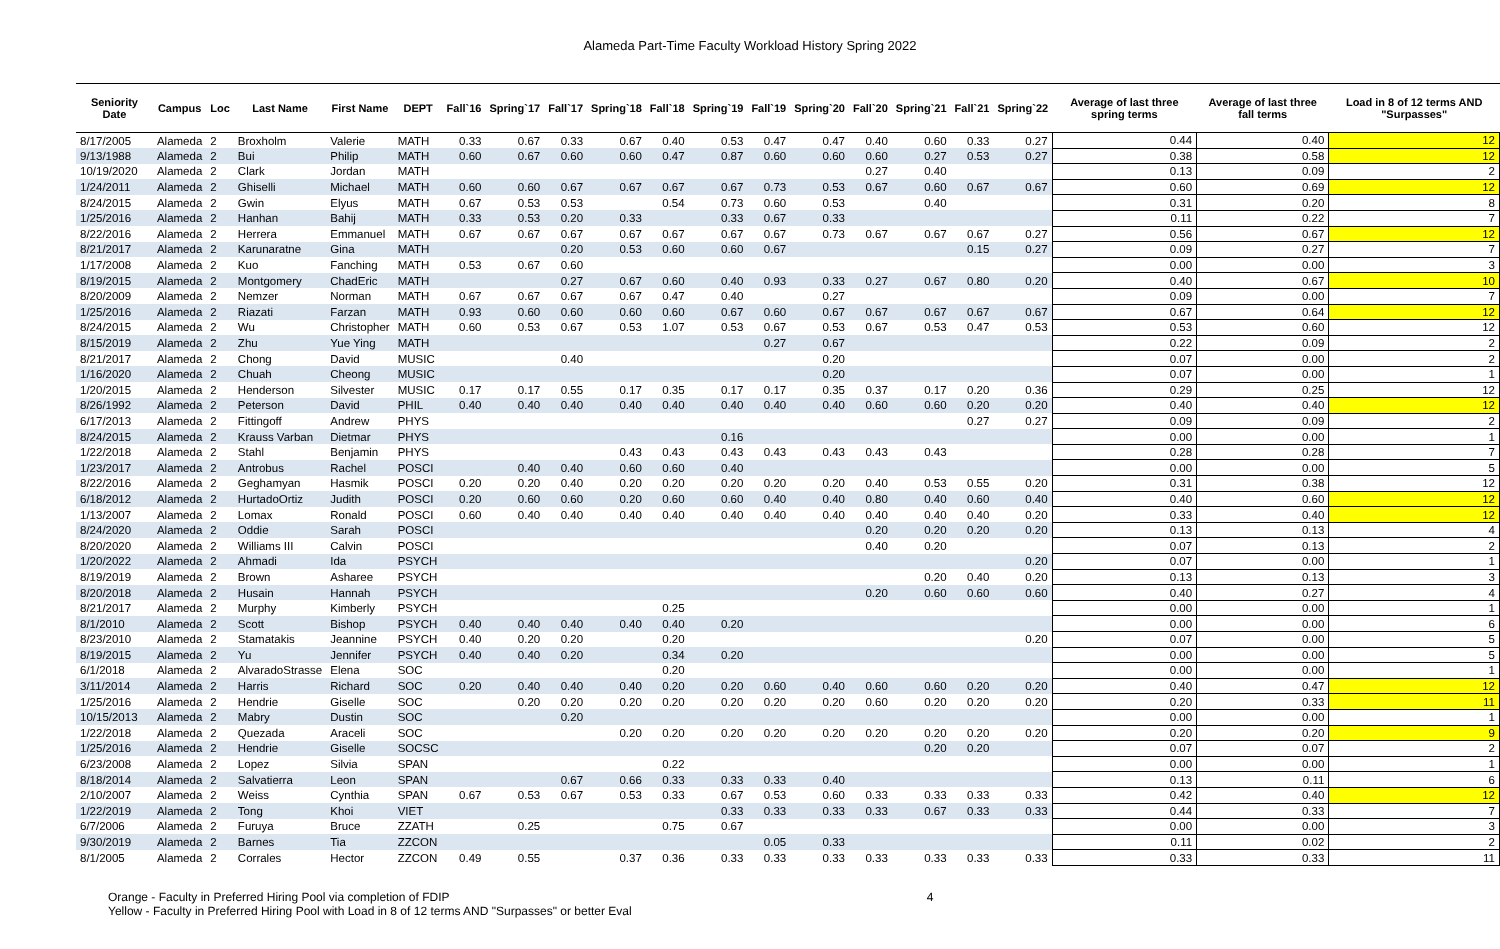Alameda Part-Time Faculty Workload History Spring 2022
| Seniority Date | Campus | Loc | Last Name | First Name | DEPT | Fall`16 | Spring`17 | Fall`17 | Spring`18 | Fall`18 | Spring`19 | Fall`19 | Spring`20 | Fall`20 | Spring`21 | Fall`21 | Spring`22 | Average of last three spring terms | Average of last three fall terms | Load in 8 of 12 terms AND "Surpasses" |
| --- | --- | --- | --- | --- | --- | --- | --- | --- | --- | --- | --- | --- | --- | --- | --- | --- | --- | --- | --- | --- |
| 8/17/2005 | Alameda | 2 | Broxholm | Valerie | MATH | 0.33 | 0.67 | 0.33 | 0.67 | 0.40 | 0.53 | 0.47 | 0.47 | 0.40 | 0.60 | 0.33 | 0.27 | 0.44 | 0.40 | 12 |
| 9/13/1988 | Alameda | 2 | Bui | Philip | MATH | 0.60 | 0.67 | 0.60 | 0.60 | 0.47 | 0.87 | 0.60 | 0.60 | 0.60 | 0.27 | 0.53 | 0.27 | 0.38 | 0.58 | 12 |
| 10/19/2020 | Alameda | 2 | Clark | Jordan | MATH | | | | | | | | | 0.27 | 0.40 | | | 0.13 | 0.09 | 2 |
| 1/24/2011 | Alameda | 2 | Ghiselli | Michael | MATH | 0.60 | 0.60 | 0.67 | 0.67 | 0.67 | 0.67 | 0.73 | 0.53 | 0.67 | 0.60 | 0.67 | 0.67 | 0.60 | 0.69 | 12 |
| 8/24/2015 | Alameda | 2 | Gwin | Elyus | MATH | 0.67 | 0.53 | 0.53 | | 0.54 | 0.73 | 0.60 | 0.53 | | 0.40 | | | 0.31 | 0.20 | 8 |
| 1/25/2016 | Alameda | 2 | Hanhan | Bahij | MATH | 0.33 | 0.53 | 0.20 | 0.33 | | 0.33 | 0.67 | 0.33 | | | | | 0.11 | 0.22 | 7 |
| 8/22/2016 | Alameda | 2 | Herrera | Emmanuel | MATH | 0.67 | 0.67 | 0.67 | 0.67 | 0.67 | 0.67 | 0.67 | 0.73 | 0.67 | 0.67 | 0.67 | 0.27 | 0.56 | 0.67 | 12 |
| 8/21/2017 | Alameda | 2 | Karunaratne | Gina | MATH | | | 0.20 | 0.53 | 0.60 | 0.60 | 0.67 | | | | 0.15 | 0.27 | 0.09 | 0.27 | 7 |
| 1/17/2008 | Alameda | 2 | Kuo | Fanching | MATH | 0.53 | 0.67 | 0.60 | | | | | | | | | | 0.00 | 0.00 | 3 |
| 8/19/2015 | Alameda | 2 | Montgomery | ChadEric | MATH | | | 0.27 | 0.67 | 0.60 | 0.40 | 0.93 | 0.33 | 0.27 | 0.67 | 0.80 | 0.20 | 0.40 | 0.67 | 10 |
| 8/20/2009 | Alameda | 2 | Nemzer | Norman | MATH | 0.67 | 0.67 | 0.67 | 0.67 | 0.47 | 0.40 | | 0.27 | | | | | 0.09 | 0.00 | 7 |
| 1/25/2016 | Alameda | 2 | Riazati | Farzan | MATH | 0.93 | 0.60 | 0.60 | 0.60 | 0.60 | 0.67 | 0.60 | 0.67 | 0.67 | 0.67 | 0.67 | 0.67 | 0.67 | 0.64 | 12 |
| 8/24/2015 | Alameda | 2 | Wu | Christopher | MATH | 0.60 | 0.53 | 0.67 | 0.53 | 1.07 | 0.53 | 0.67 | 0.53 | 0.67 | 0.53 | 0.47 | 0.53 | 0.53 | 0.60 | 12 |
| 8/15/2019 | Alameda | 2 | Zhu | Yue Ying | MATH | | | | | | | 0.27 | 0.67 | | | | | 0.22 | 0.09 | 2 |
| 8/21/2017 | Alameda | 2 | Chong | David | MUSIC | | | 0.40 | | | | | 0.20 | | | | | 0.07 | 0.00 | 2 |
| 1/16/2020 | Alameda | 2 | Chuah | Cheong | MUSIC | | | | | | | | 0.20 | | | | | 0.07 | 0.00 | 1 |
| 1/20/2015 | Alameda | 2 | Henderson | Silvester | MUSIC | 0.17 | 0.17 | 0.55 | 0.17 | 0.35 | 0.17 | 0.17 | 0.35 | 0.37 | 0.17 | 0.20 | 0.36 | 0.29 | 0.25 | 12 |
| 8/26/1992 | Alameda | 2 | Peterson | David | PHIL | 0.40 | 0.40 | 0.40 | 0.40 | 0.40 | 0.40 | 0.40 | 0.40 | 0.60 | 0.60 | 0.20 | 0.20 | 0.40 | 0.40 | 12 |
| 6/17/2013 | Alameda | 2 | Fittingoff | Andrew | PHYS | | | | | | | | | | | 0.27 | 0.27 | 0.09 | 0.09 | 2 |
| 8/24/2015 | Alameda | 2 | Krauss Varban | Dietmar | PHYS | | | | | | 0.16 | | | | | | | 0.00 | 0.00 | 1 |
| 1/22/2018 | Alameda | 2 | Stahl | Benjamin | PHYS | | | | 0.43 | 0.43 | 0.43 | 0.43 | 0.43 | 0.43 | 0.43 | | | 0.28 | 0.28 | 7 |
| 1/23/2017 | Alameda | 2 | Antrobus | Rachel | POSCI | | 0.40 | 0.40 | 0.60 | 0.60 | 0.40 | | | | | | | 0.00 | 0.00 | 5 |
| 8/22/2016 | Alameda | 2 | Geghamyan | Hasmik | POSCI | 0.20 | 0.20 | 0.40 | 0.20 | 0.20 | 0.20 | 0.20 | 0.20 | 0.40 | 0.53 | 0.55 | 0.20 | 0.31 | 0.38 | 12 |
| 6/18/2012 | Alameda | 2 | HurtadoOrtiz | Judith | POSCI | 0.20 | 0.60 | 0.60 | 0.20 | 0.60 | 0.60 | 0.40 | 0.40 | 0.80 | 0.40 | 0.60 | 0.40 | 0.40 | 0.60 | 12 |
| 1/13/2007 | Alameda | 2 | Lomax | Ronald | POSCI | 0.60 | 0.40 | 0.40 | 0.40 | 0.40 | 0.40 | 0.40 | 0.40 | 0.40 | 0.40 | 0.40 | 0.20 | 0.33 | 0.40 | 12 |
| 8/24/2020 | Alameda | 2 | Oddie | Sarah | POSCI | | | | | | | | | 0.20 | 0.20 | 0.20 | 0.20 | 0.13 | 0.13 | 4 |
| 8/20/2020 | Alameda | 2 | Williams III | Calvin | POSCI | | | | | | | | | 0.40 | 0.20 | | | 0.07 | 0.13 | 2 |
| 1/20/2022 | Alameda | 2 | Ahmadi | Ida | PSYCH | | | | | | | | | | | | 0.20 | 0.07 | 0.00 | 1 |
| 8/19/2019 | Alameda | 2 | Brown | Asharee | PSYCH | | | | | | | | | | 0.20 | 0.40 | 0.20 | 0.13 | 0.13 | 3 |
| 8/20/2018 | Alameda | 2 | Husain | Hannah | PSYCH | | | | | | | | | 0.20 | 0.60 | 0.60 | 0.60 | 0.40 | 0.27 | 4 |
| 8/21/2017 | Alameda | 2 | Murphy | Kimberly | PSYCH | | | | | 0.25 | | | | | | | | 0.00 | 0.00 | 1 |
| 8/1/2010 | Alameda | 2 | Scott | Bishop | PSYCH | 0.40 | 0.40 | 0.40 | 0.40 | 0.40 | 0.20 | | | | | | | 0.00 | 0.00 | 6 |
| 8/23/2010 | Alameda | 2 | Stamatakis | Jeannine | PSYCH | 0.40 | 0.20 | 0.20 | | 0.20 | | | | | | | 0.20 | 0.07 | 0.00 | 5 |
| 8/19/2015 | Alameda | 2 | Yu | Jennifer | PSYCH | 0.40 | 0.40 | 0.20 | | 0.34 | 0.20 | | | | | | | 0.00 | 0.00 | 5 |
| 6/1/2018 | Alameda | 2 | AlvaradoStrasse | Elena | SOC | | | | | 0.20 | | | | | | | | 0.00 | 0.00 | 1 |
| 3/11/2014 | Alameda | 2 | Harris | Richard | SOC | 0.20 | 0.40 | 0.40 | 0.40 | 0.20 | 0.20 | 0.60 | 0.40 | 0.60 | 0.60 | 0.20 | 0.20 | 0.40 | 0.47 | 12 |
| 1/25/2016 | Alameda | 2 | Hendrie | Giselle | SOC | | 0.20 | 0.20 | 0.20 | 0.20 | 0.20 | 0.20 | 0.20 | 0.60 | 0.20 | 0.20 | 0.20 | 0.20 | 0.33 | 11 |
| 10/15/2013 | Alameda | 2 | Mabry | Dustin | SOC | | | 0.20 | | | | | | | | | | 0.00 | 0.00 | 1 |
| 1/22/2018 | Alameda | 2 | Quezada | Araceli | SOC | | | | 0.20 | 0.20 | 0.20 | 0.20 | 0.20 | 0.20 | 0.20 | 0.20 | 0.20 | 0.20 | 0.20 | 9 |
| 1/25/2016 | Alameda | 2 | Hendrie | Giselle | SOCSC | | | | | | | | | | 0.20 | 0.20 | | 0.07 | 0.07 | 2 |
| 6/23/2008 | Alameda | 2 | Lopez | Silvia | SPAN | | | | | 0.22 | | | | | | | | 0.00 | 0.00 | 1 |
| 8/18/2014 | Alameda | 2 | Salvatierra | Leon | SPAN | | | 0.67 | 0.66 | 0.33 | 0.33 | 0.33 | 0.40 | | | | | 0.13 | 0.11 | 6 |
| 2/10/2007 | Alameda | 2 | Weiss | Cynthia | SPAN | 0.67 | 0.53 | 0.67 | 0.53 | 0.33 | 0.67 | 0.53 | 0.60 | 0.33 | 0.33 | 0.33 | 0.33 | 0.42 | 0.40 | 12 |
| 1/22/2019 | Alameda | 2 | Tong | Khoi | VIET | | | | | | 0.33 | 0.33 | 0.33 | 0.33 | 0.67 | 0.33 | 0.33 | 0.44 | 0.33 | 7 |
| 6/7/2006 | Alameda | 2 | Furuya | Bruce | ZZATH | | 0.25 | | | 0.75 | 0.67 | | | | | | | 0.00 | 0.00 | 3 |
| 9/30/2019 | Alameda | 2 | Barnes | Tia | ZZCON | | | | | | | 0.05 | 0.33 | | | | | 0.11 | 0.02 | 2 |
| 8/1/2005 | Alameda | 2 | Corrales | Hector | ZZCON | 0.49 | 0.55 | | 0.37 | 0.36 | 0.33 | 0.33 | 0.33 | 0.33 | 0.33 | 0.33 | 0.33 | 0.33 | 0.33 | 11 |
Orange - Faculty in Preferred Hiring Pool via completion of FDIP
Yellow - Faculty in Preferred Hiring Pool with Load in 8 of 12 terms AND "Surpasses" or better Eval
4